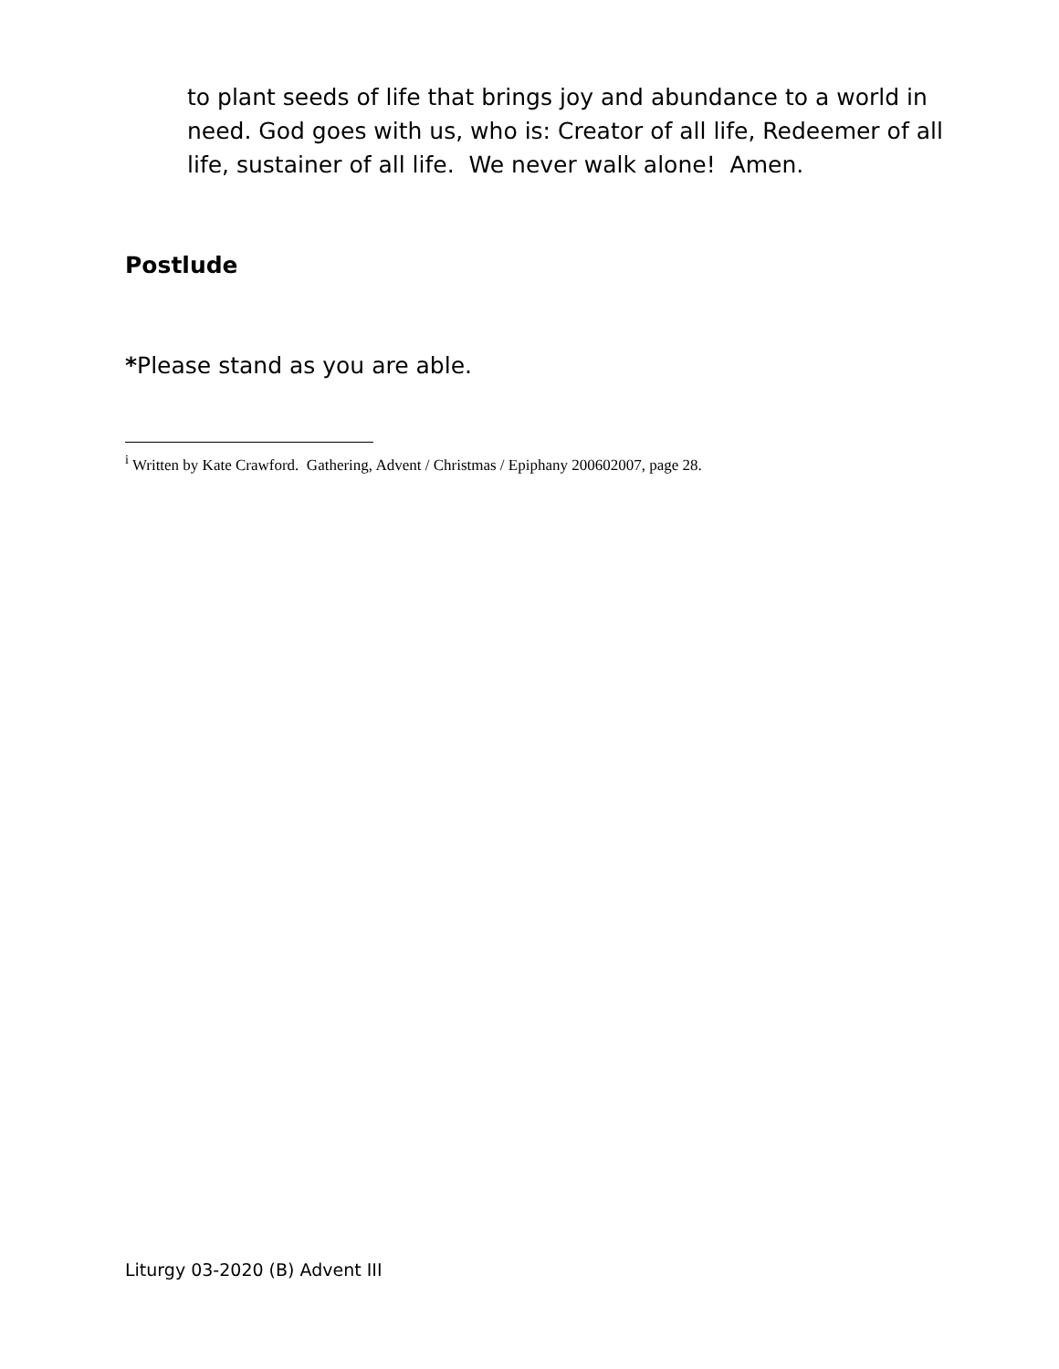to plant seeds of life that brings joy and abundance to a world in need. God goes with us, who is: Creator of all life, Redeemer of all life, sustainer of all life. We never walk alone! Amen.
Postlude
*Please stand as you are able.
<sup>i</sup> Written by Kate Crawford. Gathering, Advent / Christmas / Epiphany 200602007, page 28.
Liturgy 03-2020 (B) Advent III